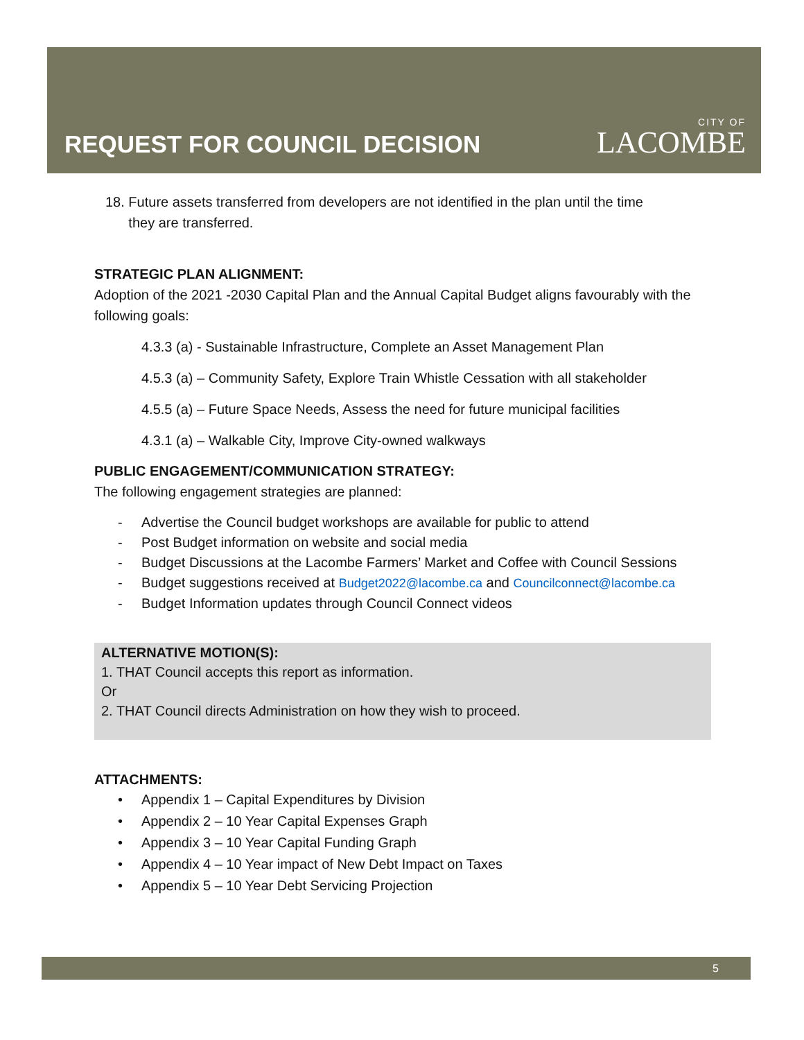REQUEST FOR COUNCIL DECISION
CITY OF
LACOMBE
18. Future assets transferred from developers are not identified in the plan until the time
they are transferred.
STRATEGIC PLAN ALIGNMENT:
Adoption of the 2021 -2030 Capital Plan and the Annual Capital Budget aligns favourably with the following goals:
4.3.3 (a) - Sustainable Infrastructure, Complete an Asset Management Plan
4.5.3 (a) – Community Safety, Explore Train Whistle Cessation with all stakeholder
4.5.5 (a) – Future Space Needs, Assess the need for future municipal facilities
4.3.1 (a) – Walkable City, Improve City-owned walkways
PUBLIC ENGAGEMENT/COMMUNICATION STRATEGY:
The following engagement strategies are planned:
- Advertise the Council budget workshops are available for public to attend
- Post Budget information on website and social media
- Budget Discussions at the Lacombe Farmers’ Market and Coffee with Council Sessions
- Budget suggestions received at Budget2022@lacombe.ca and Councilconnect@lacombe.ca
- Budget Information updates through Council Connect videos
ALTERNATIVE MOTION(S):
1. THAT Council accepts this report as information.
Or
2. THAT Council directs Administration on how they wish to proceed.
ATTACHMENTS:
• Appendix 1 – Capital Expenditures by Division
• Appendix 2 – 10 Year Capital Expenses Graph
• Appendix 3 – 10 Year Capital Funding Graph
• Appendix 4 – 10 Year impact of New Debt Impact on Taxes
• Appendix 5 – 10 Year Debt Servicing Projection
5